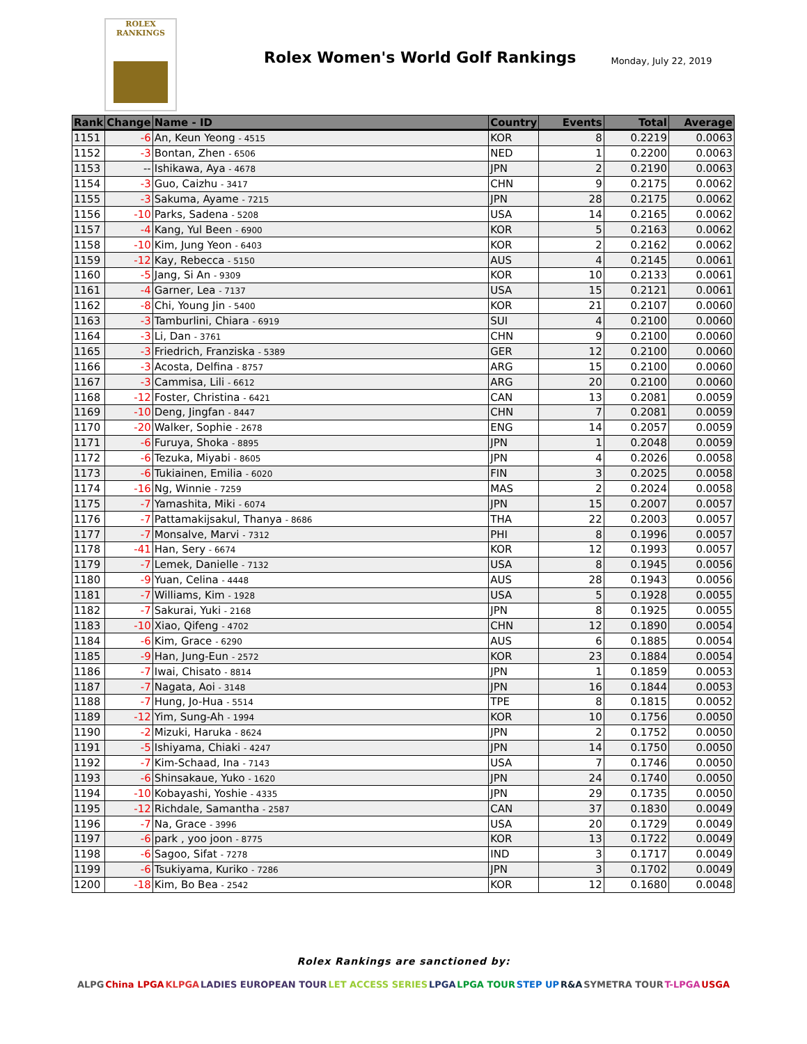ROLEX
RANKINGS
Rolex Women's World Golf Rankings
Monday, July 22, 2019
| Rank | Change | Name - ID | Country | Events | Total | Average |
| --- | --- | --- | --- | --- | --- | --- |
| 1151 | -6 | An, Keun Yeong - 4515 | KOR | 8 | 0.2219 | 0.0063 |
| 1152 | -3 | Bontan, Zhen - 6506 | NED | 1 | 0.2200 | 0.0063 |
| 1153 | -- | Ishikawa, Aya - 4678 | JPN | 2 | 0.2190 | 0.0063 |
| 1154 | -3 | Guo, Caizhu - 3417 | CHN | 9 | 0.2175 | 0.0062 |
| 1155 | -3 | Sakuma, Ayame - 7215 | JPN | 28 | 0.2175 | 0.0062 |
| 1156 | -10 | Parks, Sadena - 5208 | USA | 14 | 0.2165 | 0.0062 |
| 1157 | -4 | Kang, Yul Been - 6900 | KOR | 5 | 0.2163 | 0.0062 |
| 1158 | -10 | Kim, Jung Yeon - 6403 | KOR | 2 | 0.2162 | 0.0062 |
| 1159 | -12 | Kay, Rebecca - 5150 | AUS | 4 | 0.2145 | 0.0061 |
| 1160 | -5 | Jang, Si An - 9309 | KOR | 10 | 0.2133 | 0.0061 |
| 1161 | -4 | Garner, Lea - 7137 | USA | 15 | 0.2121 | 0.0061 |
| 1162 | -8 | Chi, Young Jin - 5400 | KOR | 21 | 0.2107 | 0.0060 |
| 1163 | -3 | Tamburlini, Chiara - 6919 | SUI | 4 | 0.2100 | 0.0060 |
| 1164 | -3 | Li, Dan - 3761 | CHN | 9 | 0.2100 | 0.0060 |
| 1165 | -3 | Friedrich, Franziska - 5389 | GER | 12 | 0.2100 | 0.0060 |
| 1166 | -3 | Acosta, Delfina - 8757 | ARG | 15 | 0.2100 | 0.0060 |
| 1167 | -3 | Cammisa, Lili - 6612 | ARG | 20 | 0.2100 | 0.0060 |
| 1168 | -12 | Foster, Christina - 6421 | CAN | 13 | 0.2081 | 0.0059 |
| 1169 | -10 | Deng, Jingfan - 8447 | CHN | 7 | 0.2081 | 0.0059 |
| 1170 | -20 | Walker, Sophie - 2678 | ENG | 14 | 0.2057 | 0.0059 |
| 1171 | -6 | Furuya, Shoka - 8895 | JPN | 1 | 0.2048 | 0.0059 |
| 1172 | -6 | Tezuka, Miyabi - 8605 | JPN | 4 | 0.2026 | 0.0058 |
| 1173 | -6 | Tukiainen, Emilia - 6020 | FIN | 3 | 0.2025 | 0.0058 |
| 1174 | -16 | Ng, Winnie - 7259 | MAS | 2 | 0.2024 | 0.0058 |
| 1175 | -7 | Yamashita, Miki - 6074 | JPN | 15 | 0.2007 | 0.0057 |
| 1176 | -7 | Pattamakijsakul, Thanya - 8686 | THA | 22 | 0.2003 | 0.0057 |
| 1177 | -7 | Monsalve, Marvi - 7312 | PHI | 8 | 0.1996 | 0.0057 |
| 1178 | -41 | Han, Sery - 6674 | KOR | 12 | 0.1993 | 0.0057 |
| 1179 | -7 | Lemek, Danielle - 7132 | USA | 8 | 0.1945 | 0.0056 |
| 1180 | -9 | Yuan, Celina - 4448 | AUS | 28 | 0.1943 | 0.0056 |
| 1181 | -7 | Williams, Kim - 1928 | USA | 5 | 0.1928 | 0.0055 |
| 1182 | -7 | Sakurai, Yuki - 2168 | JPN | 8 | 0.1925 | 0.0055 |
| 1183 | -10 | Xiao, Qifeng - 4702 | CHN | 12 | 0.1890 | 0.0054 |
| 1184 | -6 | Kim, Grace - 6290 | AUS | 6 | 0.1885 | 0.0054 |
| 1185 | -9 | Han, Jung-Eun - 2572 | KOR | 23 | 0.1884 | 0.0054 |
| 1186 | -7 | Iwai, Chisato - 8814 | JPN | 1 | 0.1859 | 0.0053 |
| 1187 | -7 | Nagata, Aoi - 3148 | JPN | 16 | 0.1844 | 0.0053 |
| 1188 | -7 | Hung, Jo-Hua - 5514 | TPE | 8 | 0.1815 | 0.0052 |
| 1189 | -12 | Yim, Sung-Ah - 1994 | KOR | 10 | 0.1756 | 0.0050 |
| 1190 | -2 | Mizuki, Haruka - 8624 | JPN | 2 | 0.1752 | 0.0050 |
| 1191 | -5 | Ishiyama, Chiaki - 4247 | JPN | 14 | 0.1750 | 0.0050 |
| 1192 | -7 | Kim-Schaad, Ina - 7143 | USA | 7 | 0.1746 | 0.0050 |
| 1193 | -6 | Shinsakaue, Yuko - 1620 | JPN | 24 | 0.1740 | 0.0050 |
| 1194 | -10 | Kobayashi, Yoshie - 4335 | JPN | 29 | 0.1735 | 0.0050 |
| 1195 | -12 | Richdale, Samantha - 2587 | CAN | 37 | 0.1830 | 0.0049 |
| 1196 | -7 | Na, Grace - 3996 | USA | 20 | 0.1729 | 0.0049 |
| 1197 | -6 | park , yoo joon - 8775 | KOR | 13 | 0.1722 | 0.0049 |
| 1198 | -6 | Sagoo, Sifat - 7278 | IND | 3 | 0.1717 | 0.0049 |
| 1199 | -6 | Tsukiyama, Kuriko - 7286 | JPN | 3 | 0.1702 | 0.0049 |
| 1200 | -18 | Kim, Bo Bea - 2542 | KOR | 12 | 0.1680 | 0.0048 |
Rolex Rankings are sanctioned by:
ALPG China LPGA KLPGA LADIES EUROPEAN TOUR LET ACCESS SERIES LPGA LPGA TOUR STEP UP R&A SYMETRA TOUR T-LPGA USGA